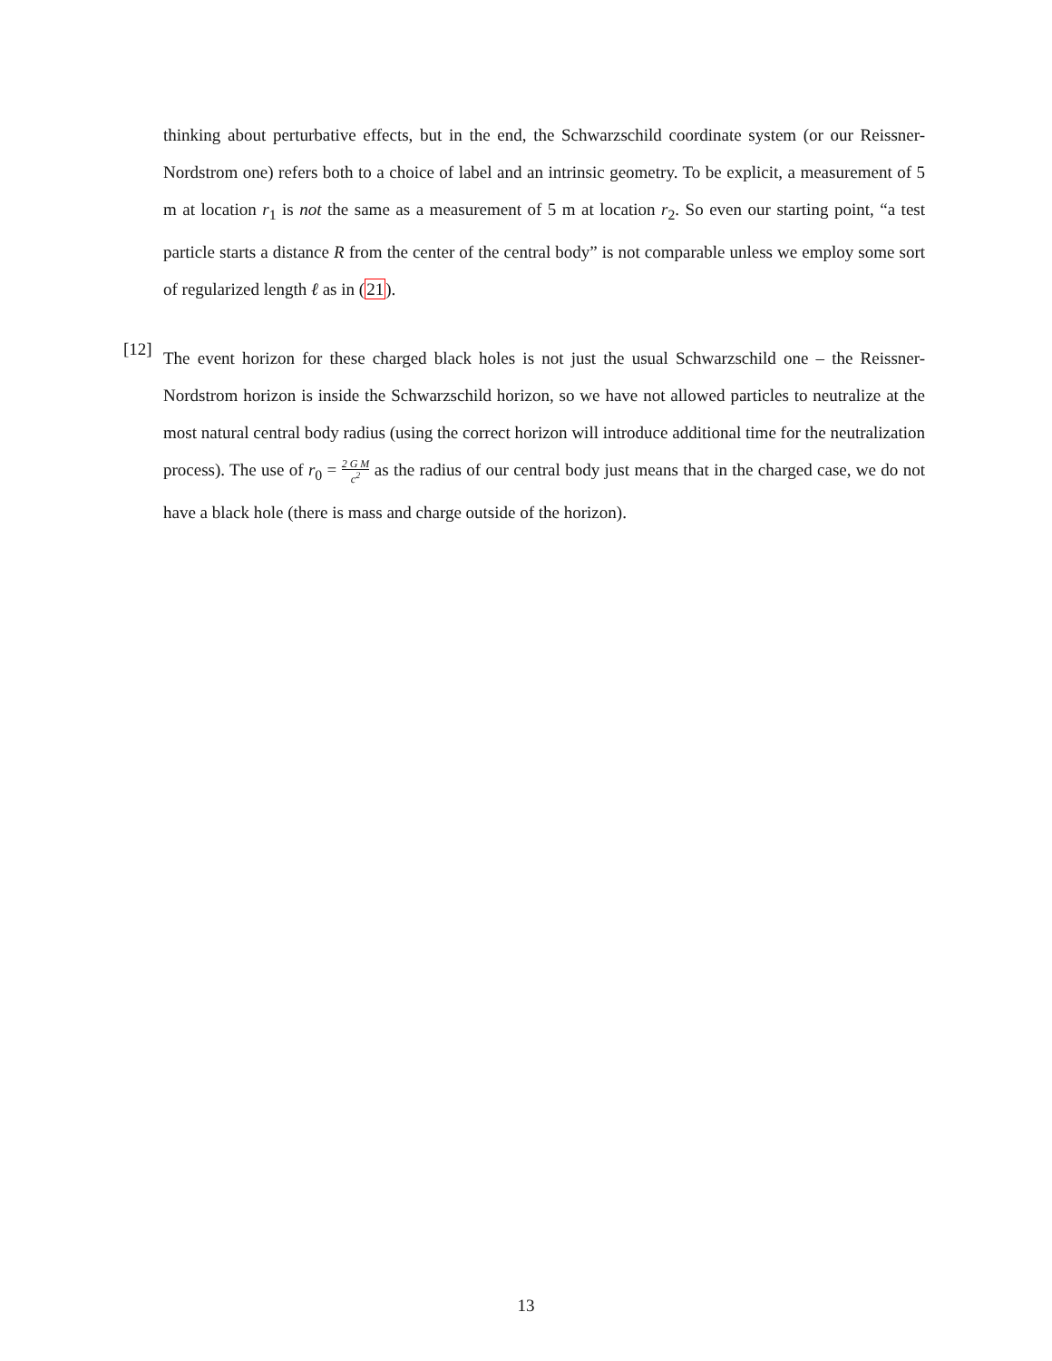thinking about perturbative effects, but in the end, the Schwarzschild coordinate system (or our Reissner-Nordstrom one) refers both to a choice of label and an intrinsic geometry. To be explicit, a measurement of 5 m at location r<sub>1</sub> is not the same as a measurement of 5 m at location r<sub>2</sub>. So even our starting point, “a test particle starts a distance R from the center of the central body” is not comparable unless we employ some sort of regularized length ℓ as in (21).
[12]
The event horizon for these charged black holes is not just the usual Schwarzschild one – the Reissner-Nordstrom horizon is inside the Schwarzschild horizon, so we have not allowed particles to neutralize at the most natural central body radius (using the correct horizon will introduce additional time for the neutralization process). The use of r<sub>0</sub> = 2 G M c<sup>2</sup> as the radius of our central body just means that in the charged case, we do not have a black hole (there is mass and charge outside of the horizon).
13